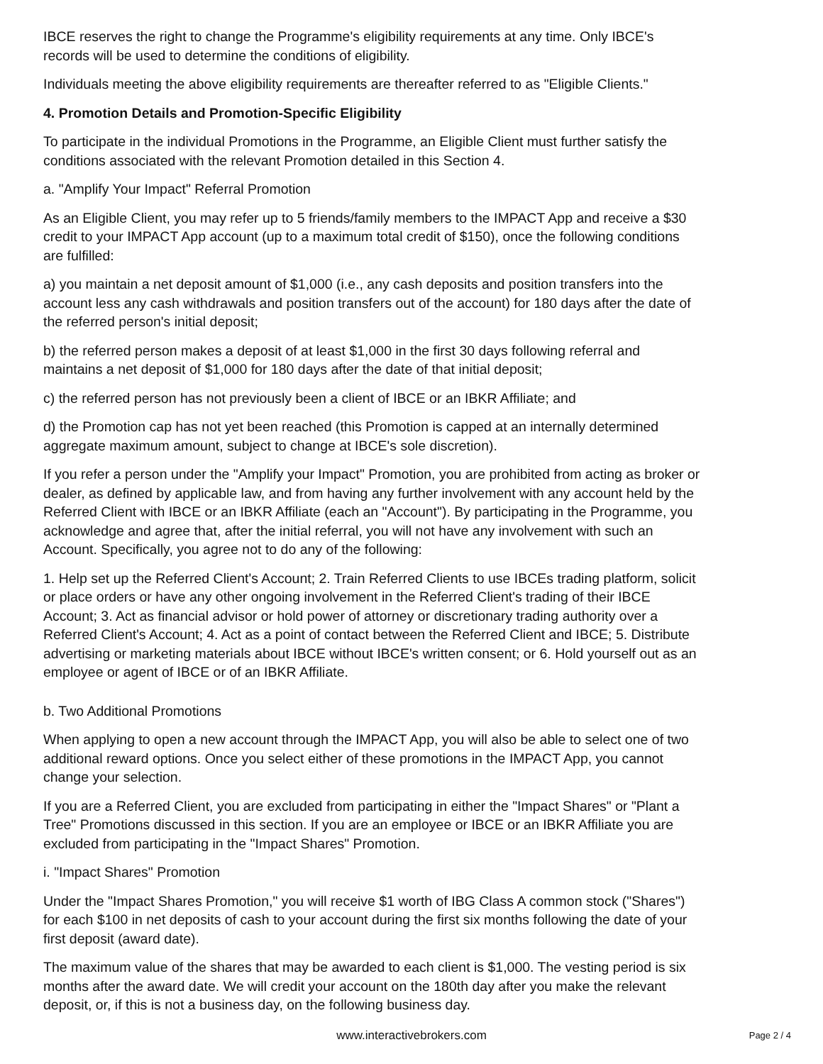IBCE reserves the right to change the Programme's eligibility requirements at any time. Only IBCE's records will be used to determine the conditions of eligibility.
Individuals meeting the above eligibility requirements are thereafter referred to as "Eligible Clients."
4. Promotion Details and Promotion-Specific Eligibility
To participate in the individual Promotions in the Programme, an Eligible Client must further satisfy the conditions associated with the relevant Promotion detailed in this Section 4.
a. "Amplify Your Impact" Referral Promotion
As an Eligible Client, you may refer up to 5 friends/family members to the IMPACT App and receive a $30 credit to your IMPACT App account (up to a maximum total credit of $150), once the following conditions are fulfilled:
a) you maintain a net deposit amount of $1,000 (i.e., any cash deposits and position transfers into the account less any cash withdrawals and position transfers out of the account) for 180 days after the date of the referred person's initial deposit;
b) the referred person makes a deposit of at least $1,000 in the first 30 days following referral and maintains a net deposit of $1,000 for 180 days after the date of that initial deposit;
c) the referred person has not previously been a client of IBCE or an IBKR Affiliate; and
d) the Promotion cap has not yet been reached (this Promotion is capped at an internally determined aggregate maximum amount, subject to change at IBCE's sole discretion).
If you refer a person under the "Amplify your Impact" Promotion, you are prohibited from acting as broker or dealer, as defined by applicable law, and from having any further involvement with any account held by the Referred Client with IBCE or an IBKR Affiliate (each an "Account"). By participating in the Programme, you acknowledge and agree that, after the initial referral, you will not have any involvement with such an Account. Specifically, you agree not to do any of the following:
1. Help set up the Referred Client's Account; 2. Train Referred Clients to use IBCEs trading platform, solicit or place orders or have any other ongoing involvement in the Referred Client's trading of their IBCE Account; 3. Act as financial advisor or hold power of attorney or discretionary trading authority over a Referred Client's Account; 4. Act as a point of contact between the Referred Client and IBCE; 5. Distribute advertising or marketing materials about IBCE without IBCE's written consent; or 6. Hold yourself out as an employee or agent of IBCE or of an IBKR Affiliate.
b. Two Additional Promotions
When applying to open a new account through the IMPACT App, you will also be able to select one of two additional reward options. Once you select either of these promotions in the IMPACT App, you cannot change your selection.
If you are a Referred Client, you are excluded from participating in either the "Impact Shares" or "Plant a Tree" Promotions discussed in this section. If you are an employee or IBCE or an IBKR Affiliate you are excluded from participating in the "Impact Shares" Promotion.
i. "Impact Shares" Promotion
Under the "Impact Shares Promotion," you will receive $1 worth of IBG Class A common stock ("Shares") for each $100 in net deposits of cash to your account during the first six months following the date of your first deposit (award date).
The maximum value of the shares that may be awarded to each client is $1,000. The vesting period is six months after the award date. We will credit your account on the 180th day after you make the relevant deposit, or, if this is not a business day, on the following business day.
www.interactivebrokers.com
Page 2 / 4